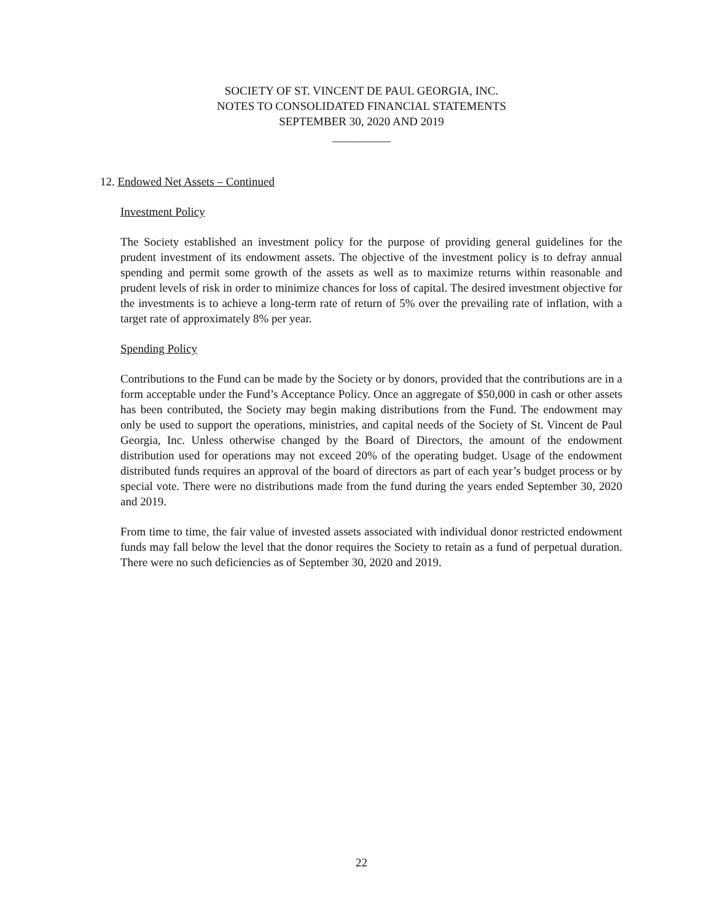SOCIETY OF ST. VINCENT DE PAUL GEORGIA, INC.
NOTES TO CONSOLIDATED FINANCIAL STATEMENTS
SEPTEMBER 30, 2020 AND 2019
__________
12. Endowed Net Assets – Continued
Investment Policy
The Society established an investment policy for the purpose of providing general guidelines for the prudent investment of its endowment assets. The objective of the investment policy is to defray annual spending and permit some growth of the assets as well as to maximize returns within reasonable and prudent levels of risk in order to minimize chances for loss of capital. The desired investment objective for the investments is to achieve a long-term rate of return of 5% over the prevailing rate of inflation, with a target rate of approximately 8% per year.
Spending Policy
Contributions to the Fund can be made by the Society or by donors, provided that the contributions are in a form acceptable under the Fund’s Acceptance Policy. Once an aggregate of $50,000 in cash or other assets has been contributed, the Society may begin making distributions from the Fund. The endowment may only be used to support the operations, ministries, and capital needs of the Society of St. Vincent de Paul Georgia, Inc. Unless otherwise changed by the Board of Directors, the amount of the endowment distribution used for operations may not exceed 20% of the operating budget. Usage of the endowment distributed funds requires an approval of the board of directors as part of each year’s budget process or by special vote. There were no distributions made from the fund during the years ended September 30, 2020 and 2019.
From time to time, the fair value of invested assets associated with individual donor restricted endowment funds may fall below the level that the donor requires the Society to retain as a fund of perpetual duration. There were no such deficiencies as of September 30, 2020 and 2019.
22